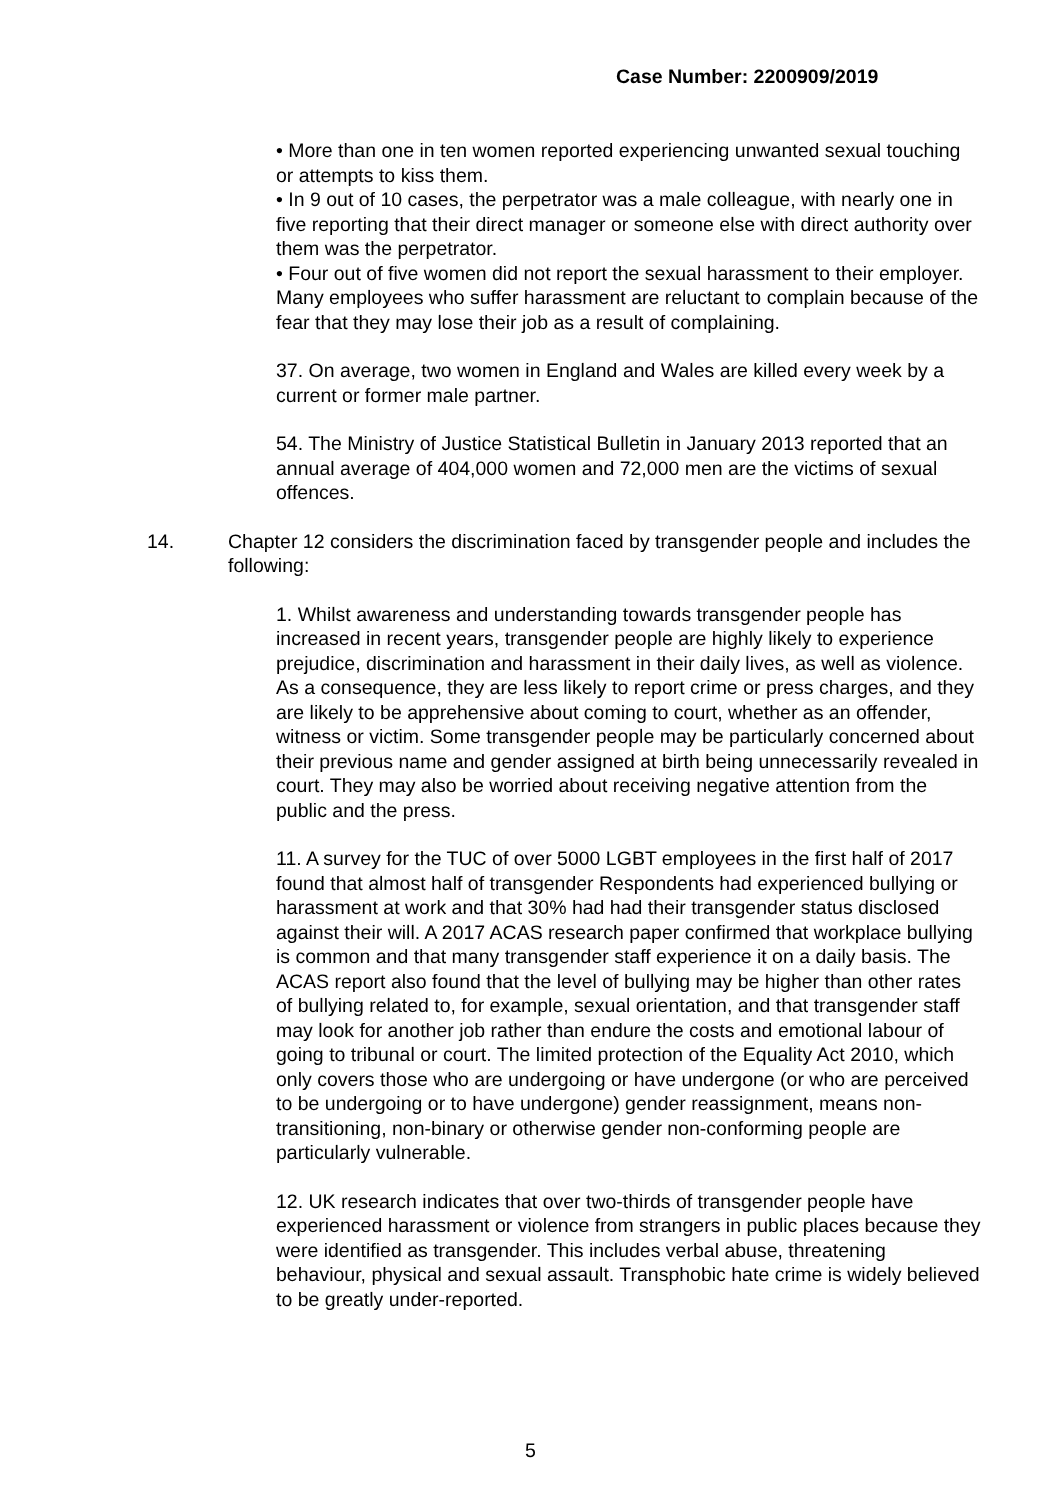Case Number: 2200909/2019
• More than one in ten women reported experiencing unwanted sexual touching or attempts to kiss them.
• In 9 out of 10 cases, the perpetrator was a male colleague, with nearly one in five reporting that their direct manager or someone else with direct authority over them was the perpetrator.
• Four out of five women did not report the sexual harassment to their employer. Many employees who suffer harassment are reluctant to complain because of the fear that they may lose their job as a result of complaining.
37. On average, two women in England and Wales are killed every week by a current or former male partner.
54. The Ministry of Justice Statistical Bulletin in January 2013 reported that an annual average of 404,000 women and 72,000 men are the victims of sexual offences.
14. Chapter 12 considers the discrimination faced by transgender people and includes the following:
1. Whilst awareness and understanding towards transgender people has increased in recent years, transgender people are highly likely to experience prejudice, discrimination and harassment in their daily lives, as well as violence. As a consequence, they are less likely to report crime or press charges, and they are likely to be apprehensive about coming to court, whether as an offender, witness or victim. Some transgender people may be particularly concerned about their previous name and gender assigned at birth being unnecessarily revealed in court. They may also be worried about receiving negative attention from the public and the press.
11. A survey for the TUC of over 5000 LGBT employees in the first half of 2017 found that almost half of transgender Respondents had experienced bullying or harassment at work and that 30% had had their transgender status disclosed against their will. A 2017 ACAS research paper confirmed that workplace bullying is common and that many transgender staff experience it on a daily basis. The ACAS report also found that the level of bullying may be higher than other rates of bullying related to, for example, sexual orientation, and that transgender staff may look for another job rather than endure the costs and emotional labour of going to tribunal or court. The limited protection of the Equality Act 2010, which only covers those who are undergoing or have undergone (or who are perceived to be undergoing or to have undergone) gender reassignment, means non-transitioning, non-binary or otherwise gender non-conforming people are particularly vulnerable.
12. UK research indicates that over two-thirds of transgender people have experienced harassment or violence from strangers in public places because they were identified as transgender. This includes verbal abuse, threatening behaviour, physical and sexual assault. Transphobic hate crime is widely believed to be greatly under-reported.
5